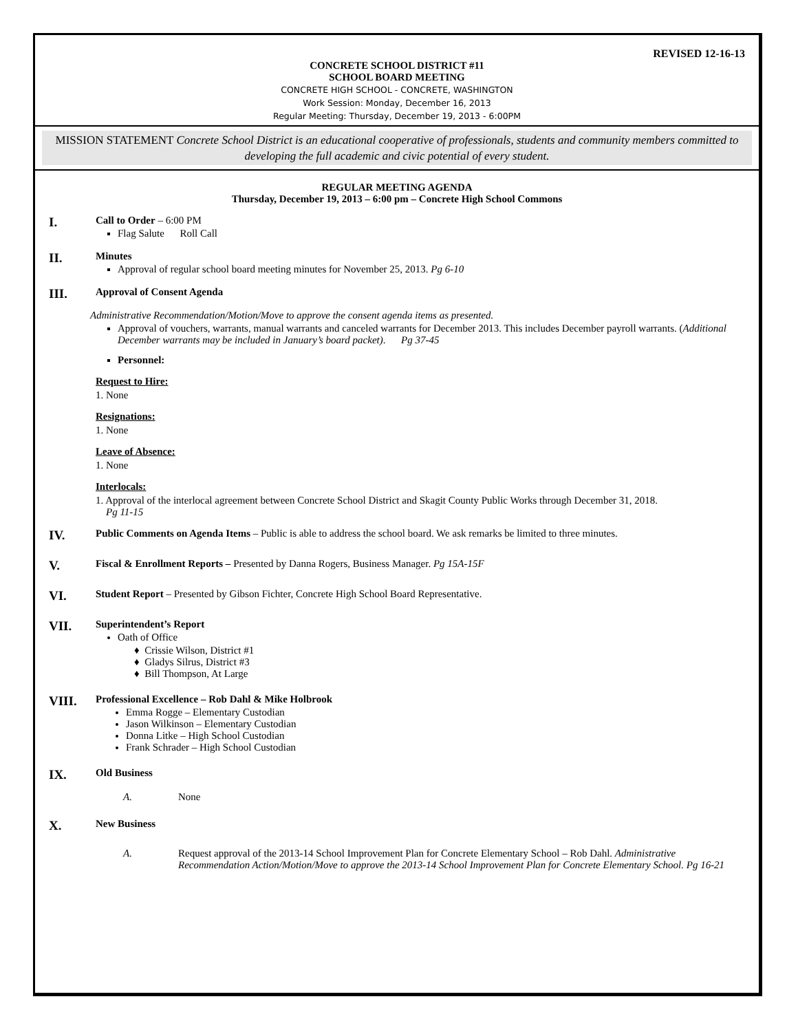REVISED 12-16-13
CONCRETE SCHOOL DISTRICT #11
SCHOOL BOARD MEETING
CONCRETE HIGH SCHOOL - CONCRETE, WASHINGTON
Work Session: Monday, December 16, 2013
Regular Meeting: Thursday, December 19, 2013 - 6:00PM
MISSION STATEMENT Concrete School District is an educational cooperative of professionals, students and community members committed to developing the full academic and civic potential of every student.
REGULAR MEETING AGENDA
Thursday, December 19, 2013 – 6:00 pm – Concrete High School Commons
I.
Call to Order – 6:00 PM
Flag Salute Roll Call
II.
Minutes
Approval of regular school board meeting minutes for November 25, 2013. Pg 6-10
III.
Approval of Consent Agenda
Administrative Recommendation/Motion/Move to approve the consent agenda items as presented.
Approval of vouchers, warrants, manual warrants and canceled warrants for December 2013. This includes December payroll warrants. (Additional December warrants may be included in January’s board packet). Pg 37-45
Personnel:
Request to Hire:
1. None
Resignations:
1. None
Leave of Absence:
1. None
Interlocals:
1. Approval of the interlocal agreement between Concrete School District and Skagit County Public Works through December 31, 2018.
Pg 11-15
IV.
Public Comments on Agenda Items – Public is able to address the school board. We ask remarks be limited to three minutes.
V.
Fiscal & Enrollment Reports – Presented by Danna Rogers, Business Manager. Pg 15A-15F
VI.
Student Report – Presented by Gibson Fichter, Concrete High School Board Representative.
VII.
Superintendent’s Report
Oath of Office
♦ Crissie Wilson, District #1
♦ Gladys Silrus, District #3
♦ Bill Thompson, At Large
VIII.
Professional Excellence – Rob Dahl & Mike Holbrook
Emma Rogge – Elementary Custodian
Jason Wilkinson – Elementary Custodian
Donna Litke – High School Custodian
Frank Schrader – High School Custodian
IX.
Old Business
A. None
X.
New Business
A. Request approval of the 2013-14 School Improvement Plan for Concrete Elementary School – Rob Dahl. Administrative Recommendation Action/Motion/Move to approve the 2013-14 School Improvement Plan for Concrete Elementary School. Pg 16-21